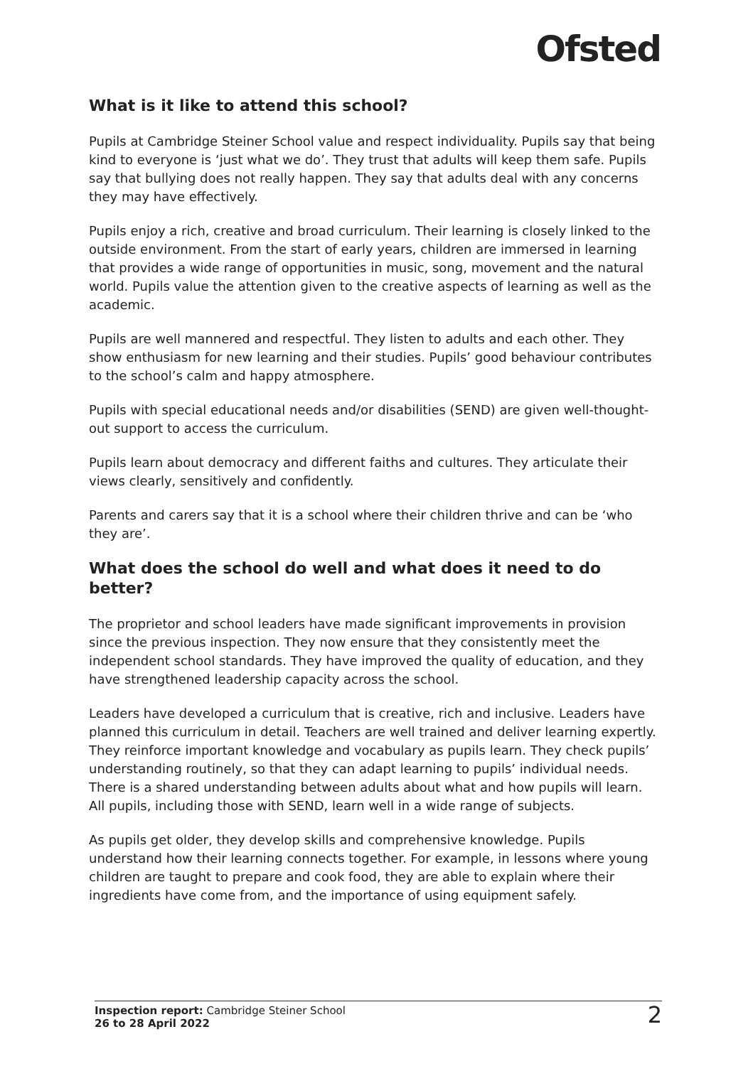Ofsted
What is it like to attend this school?
Pupils at Cambridge Steiner School value and respect individuality. Pupils say that being kind to everyone is ‘just what we do’. They trust that adults will keep them safe. Pupils say that bullying does not really happen. They say that adults deal with any concerns they may have effectively.
Pupils enjoy a rich, creative and broad curriculum. Their learning is closely linked to the outside environment. From the start of early years, children are immersed in learning that provides a wide range of opportunities in music, song, movement and the natural world. Pupils value the attention given to the creative aspects of learning as well as the academic.
Pupils are well mannered and respectful. They listen to adults and each other. They show enthusiasm for new learning and their studies. Pupils’ good behaviour contributes to the school’s calm and happy atmosphere.
Pupils with special educational needs and/or disabilities (SEND) are given well-thought-out support to access the curriculum.
Pupils learn about democracy and different faiths and cultures. They articulate their views clearly, sensitively and confidently.
Parents and carers say that it is a school where their children thrive and can be ‘who they are’.
What does the school do well and what does it need to do better?
The proprietor and school leaders have made significant improvements in provision since the previous inspection. They now ensure that they consistently meet the independent school standards. They have improved the quality of education, and they have strengthened leadership capacity across the school.
Leaders have developed a curriculum that is creative, rich and inclusive. Leaders have planned this curriculum in detail. Teachers are well trained and deliver learning expertly. They reinforce important knowledge and vocabulary as pupils learn. They check pupils’ understanding routinely, so that they can adapt learning to pupils’ individual needs. There is a shared understanding between adults about what and how pupils will learn. All pupils, including those with SEND, learn well in a wide range of subjects.
As pupils get older, they develop skills and comprehensive knowledge. Pupils understand how their learning connects together. For example, in lessons where young children are taught to prepare and cook food, they are able to explain where their ingredients have come from, and the importance of using equipment safely.
Inspection report: Cambridge Steiner School
26 to 28 April 2022
2